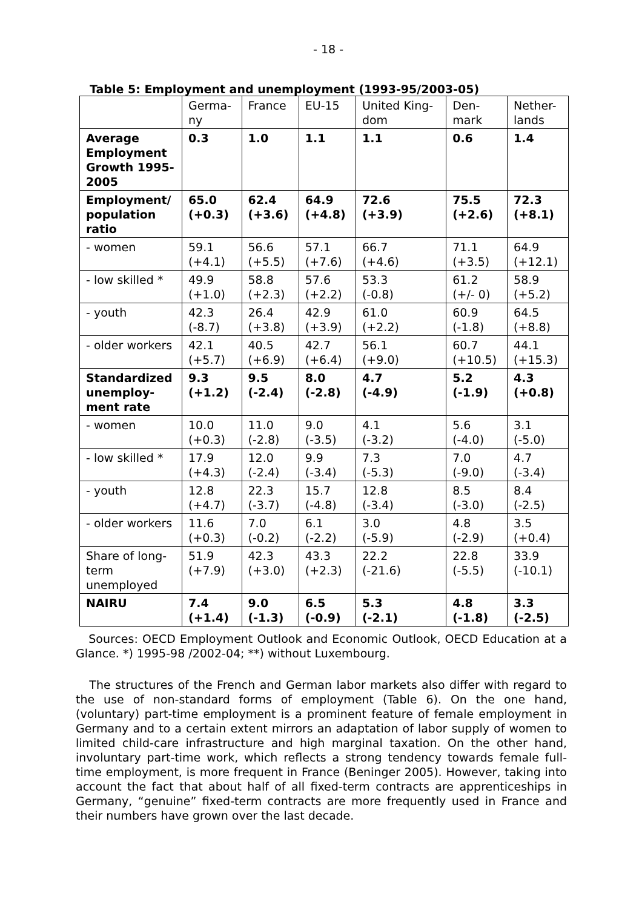- 18 -
Table 5: Employment and unemployment (1993-95/2003-05)
| | Germa- ny | France | EU-15 | United King- dom | Den- mark | Nether- lands |
| Average Employment Growth 1995-2005 | 0.3 | 1.0 | 1.1 | 1.1 | 0.6 | 1.4 |
| Employment/ population ratio | 65.0 (+0.3) | 62.4 (+3.6) | 64.9 (+4.8) | 72.6 (+3.9) | 75.5 (+2.6) | 72.3 (+8.1) |
| - women | 59.1 (+4.1) | 56.6 (+5.5) | 57.1 (+7.6) | 66.7 (+4.6) | 71.1 (+3.5) | 64.9 (+12.1) |
| - low skilled * | 49.9 (+1.0) | 58.8 (+2.3) | 57.6 (+2.2) | 53.3 (-0.8) | 61.2 (+/- 0) | 58.9 (+5.2) |
| - youth | 42.3 (-8.7) | 26.4 (+3.8) | 42.9 (+3.9) | 61.0 (+2.2) | 60.9 (-1.8) | 64.5 (+8.8) |
| - older workers | 42.1 (+5.7) | 40.5 (+6.9) | 42.7 (+6.4) | 56.1 (+9.0) | 60.7 (+10.5) | 44.1 (+15.3) |
| Standardized unemploy-ment rate | 9.3 (+1.2) | 9.5 (-2.4) | 8.0 (-2.8) | 4.7 (-4.9) | 5.2 (-1.9) | 4.3 (+0.8) |
| - women | 10.0 (+0.3) | 11.0 (-2.8) | 9.0 (-3.5) | 4.1 (-3.2) | 5.6 (-4.0) | 3.1 (-5.0) |
| - low skilled * | 17.9 (+4.3) | 12.0 (-2.4) | 9.9 (-3.4) | 7.3 (-5.3) | 7.0 (-9.0) | 4.7 (-3.4) |
| - youth | 12.8 (+4.7) | 22.3 (-3.7) | 15.7 (-4.8) | 12.8 (-3.4) | 8.5 (-3.0) | 8.4 (-2.5) |
| - older workers | 11.6 (+0.3) | 7.0 (-0.2) | 6.1 (-2.2) | 3.0 (-5.9) | 4.8 (-2.9) | 3.5 (+0.4) |
| Share of long-term unemployed | 51.9 (+7.9) | 42.3 (+3.0) | 43.3 (+2.3) | 22.2 (-21.6) | 22.8 (-5.5) | 33.9 (-10.1) |
| NAIRU | 7.4 (+1.4) | 9.0 (-1.3) | 6.5 (-0.9) | 5.3 (-2.1) | 4.8 (-1.8) | 3.3 (-2.5) |
Sources: OECD Employment Outlook and Economic Outlook, OECD Education at a Glance. *) 1995-98 /2002-04; **) without Luxembourg.
The structures of the French and German labor markets also differ with regard to the use of non-standard forms of employment (Table 6). On the one hand, (voluntary) part-time employment is a prominent feature of female employment in Germany and to a certain extent mirrors an adaptation of labor supply of women to limited child-care infrastructure and high marginal taxation. On the other hand, involuntary part-time work, which reflects a strong tendency towards female full-time employment, is more frequent in France (Beninger 2005). However, taking into account the fact that about half of all fixed-term contracts are apprenticeships in Germany, “genuine” fixed-term contracts are more frequently used in France and their numbers have grown over the last decade.